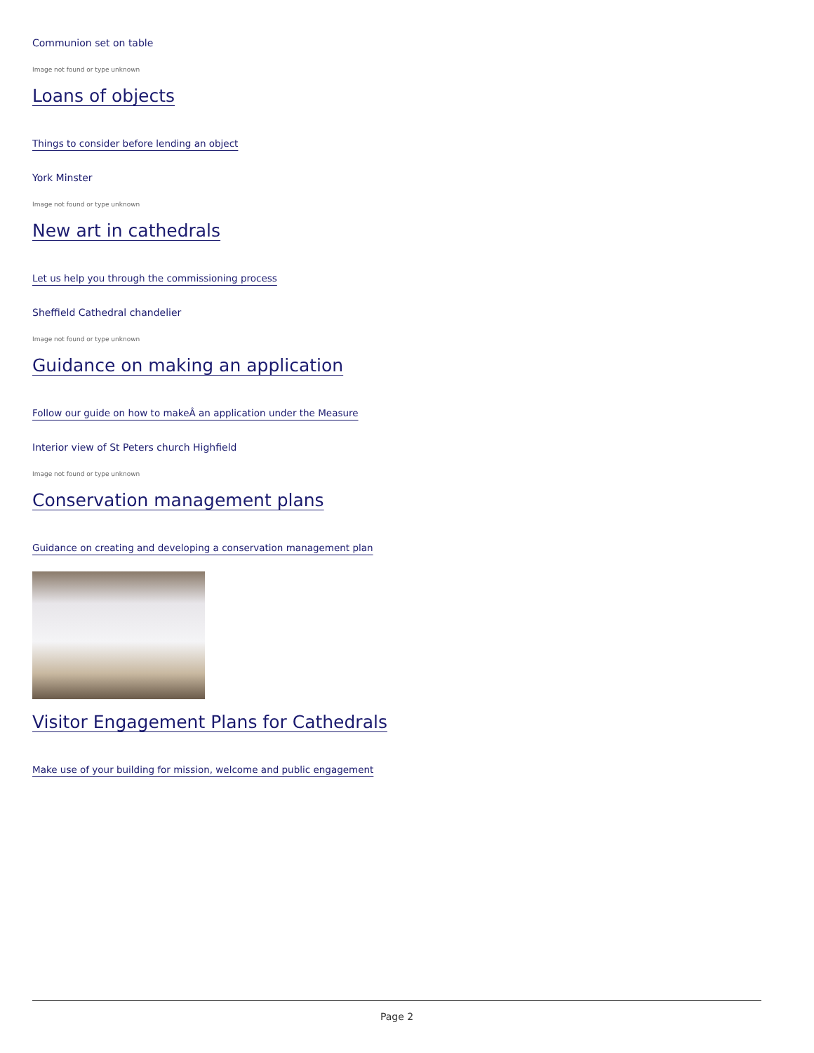Communion set on table
Image not found or type unknown
Loans of objects
Things to consider before lending an object
York Minster
Image not found or type unknown
New art in cathedrals
Let us help you through the commissioning process
Sheffield Cathedral chandelier
Image not found or type unknown
Guidance on making an application
Follow our guide on how to makeÂ an application under the Measure
Interior view of St Peters church Highfield
Image not found or type unknown
Conservation management plans
Guidance on creating and developing a conservation management plan
Visitor Engagement Plans for Cathedrals
Make use of your building for mission, welcome and public engagement
Page 2